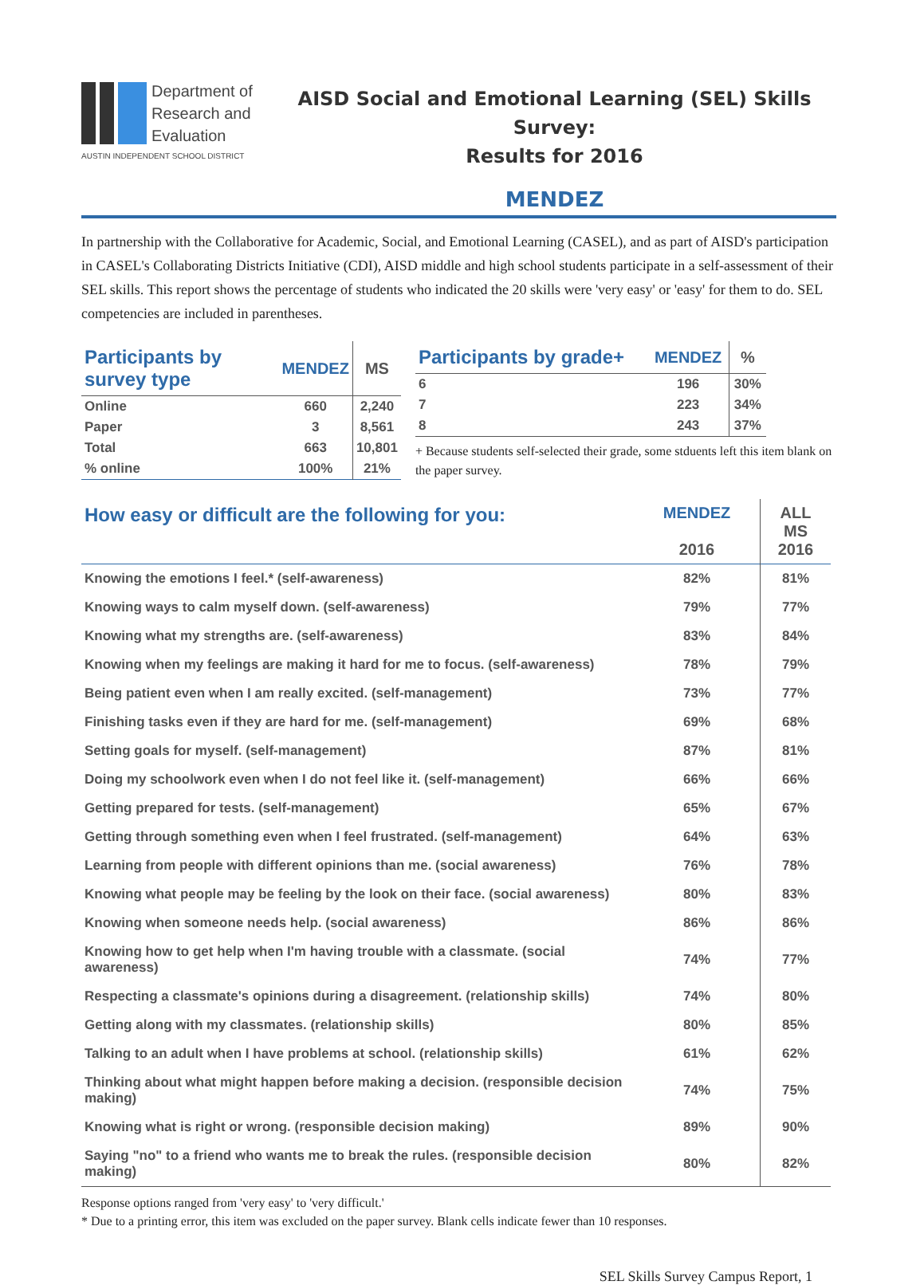Department of
Research and
Evaluation
AUSTIN INDEPENDENT SCHOOL DISTRICT
AISD Social and Emotional Learning (SEL) Skills Survey:
Results for 2016
MENDEZ
In partnership with the Collaborative for Academic, Social, and Emotional Learning (CASEL), and as part of AISD's participation in CASEL's Collaborating Districts Initiative (CDI), AISD middle and high school students participate in a self-assessment of their SEL skills. This report shows the percentage of students who indicated the 20 skills were 'very easy' or 'easy' for them to do. SEL competencies are included in parentheses.
| Participants by survey type | MENDEZ | MS |
| --- | --- | --- |
| Online | 660 | 2,240 |
| Paper | 3 | 8,561 |
| Total | 663 | 10,801 |
| % online | 100% | 21% |
| Participants by grade+ | MENDEZ | % |
| --- | --- | --- |
| 6 | 196 | 30% |
| 7 | 223 | 34% |
| 8 | 243 | 37% |
+ Because students self-selected their grade, some stduents left this item blank on the paper survey.
| How easy or difficult are the following for you: | MENDEZ 2016 | ALL MS 2016 |
| --- | --- | --- |
| Knowing the emotions I feel.* (self-awareness) | 82% | 81% |
| Knowing ways to calm myself down. (self-awareness) | 79% | 77% |
| Knowing what my strengths are. (self-awareness) | 83% | 84% |
| Knowing when my feelings are making it hard for me to focus. (self-awareness) | 78% | 79% |
| Being patient even when I am really excited. (self-management) | 73% | 77% |
| Finishing tasks even if they are hard for me. (self-management) | 69% | 68% |
| Setting goals for myself. (self-management) | 87% | 81% |
| Doing my schoolwork even when I do not feel like it. (self-management) | 66% | 66% |
| Getting prepared for tests. (self-management) | 65% | 67% |
| Getting through something even when I feel frustrated. (self-management) | 64% | 63% |
| Learning from people with different opinions than me. (social awareness) | 76% | 78% |
| Knowing what people may be feeling by the look on their face. (social awareness) | 80% | 83% |
| Knowing when someone needs help. (social awareness) | 86% | 86% |
| Knowing how to get help when I'm having trouble with a classmate. (social awareness) | 74% | 77% |
| Respecting a classmate's opinions during a disagreement. (relationship skills) | 74% | 80% |
| Getting along with my classmates. (relationship skills) | 80% | 85% |
| Talking to an adult when I have problems at school. (relationship skills) | 61% | 62% |
| Thinking about what might happen before making a decision. (responsible decision making) | 74% | 75% |
| Knowing what is right or wrong. (responsible decision making) | 89% | 90% |
| Saying "no" to a friend who wants me to break the rules. (responsible decision making) | 80% | 82% |
Response options ranged from 'very easy' to 'very difficult.'
* Due to a printing error, this item was excluded on the paper survey. Blank cells indicate fewer than 10 responses.
SEL Skills Survey Campus Report, 1